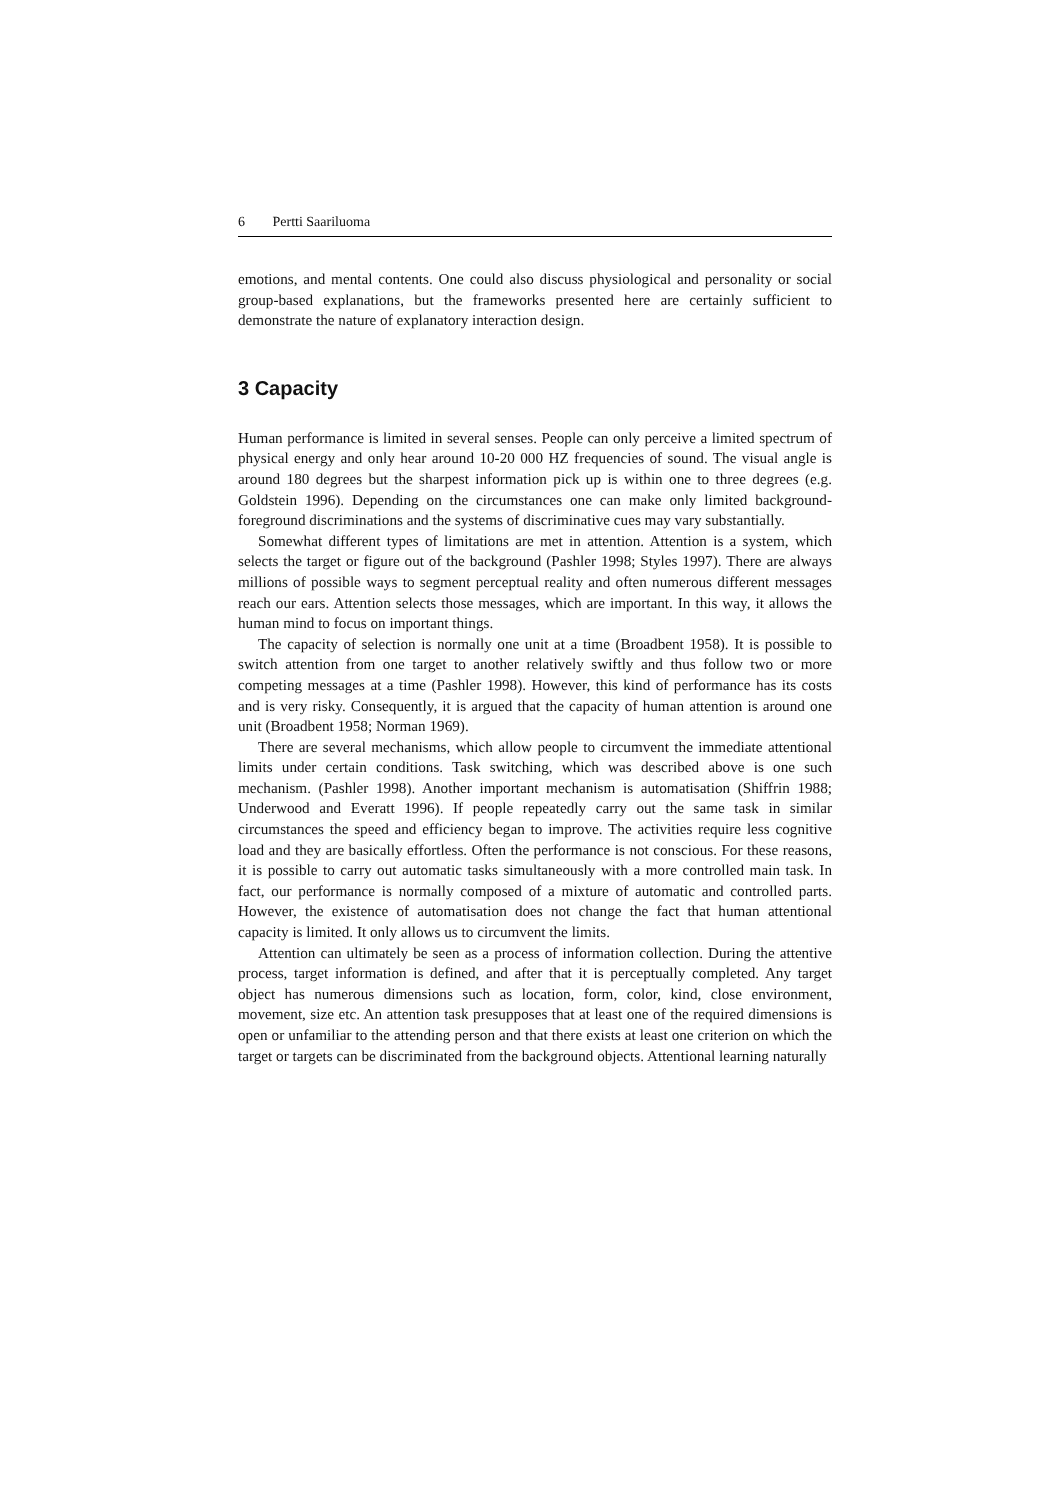6 Pertti Saariluoma
emotions, and mental contents. One could also discuss physiological and personality or social group-based explanations, but the frameworks presented here are certainly sufficient to demonstrate the nature of explanatory interaction design.
3 Capacity
Human performance is limited in several senses. People can only perceive a limited spectrum of physical energy and only hear around 10-20 000 HZ frequencies of sound. The visual angle is around 180 degrees but the sharpest information pick up is within one to three degrees (e.g. Goldstein 1996). Depending on the circumstances one can make only limited background-foreground discriminations and the systems of discriminative cues may vary substantially.
Somewhat different types of limitations are met in attention. Attention is a system, which selects the target or figure out of the background (Pashler 1998; Styles 1997). There are always millions of possible ways to segment perceptual reality and often numerous different messages reach our ears. Attention selects those messages, which are important. In this way, it allows the human mind to focus on important things.
The capacity of selection is normally one unit at a time (Broadbent 1958). It is possible to switch attention from one target to another relatively swiftly and thus follow two or more competing messages at a time (Pashler 1998). However, this kind of performance has its costs and is very risky. Consequently, it is argued that the capacity of human attention is around one unit (Broadbent 1958; Norman 1969).
There are several mechanisms, which allow people to circumvent the immediate attentional limits under certain conditions. Task switching, which was described above is one such mechanism. (Pashler 1998). Another important mechanism is automatisation (Shiffrin 1988; Underwood and Everatt 1996). If people repeatedly carry out the same task in similar circumstances the speed and efficiency began to improve. The activities require less cognitive load and they are basically effortless. Often the performance is not conscious. For these reasons, it is possible to carry out automatic tasks simultaneously with a more controlled main task. In fact, our performance is normally composed of a mixture of automatic and controlled parts. However, the existence of automatisation does not change the fact that human attentional capacity is limited. It only allows us to circumvent the limits.
Attention can ultimately be seen as a process of information collection. During the attentive process, target information is defined, and after that it is perceptually completed. Any target object has numerous dimensions such as location, form, color, kind, close environment, movement, size etc. An attention task presupposes that at least one of the required dimensions is open or unfamiliar to the attending person and that there exists at least one criterion on which the target or targets can be discriminated from the background objects. Attentional learning naturally